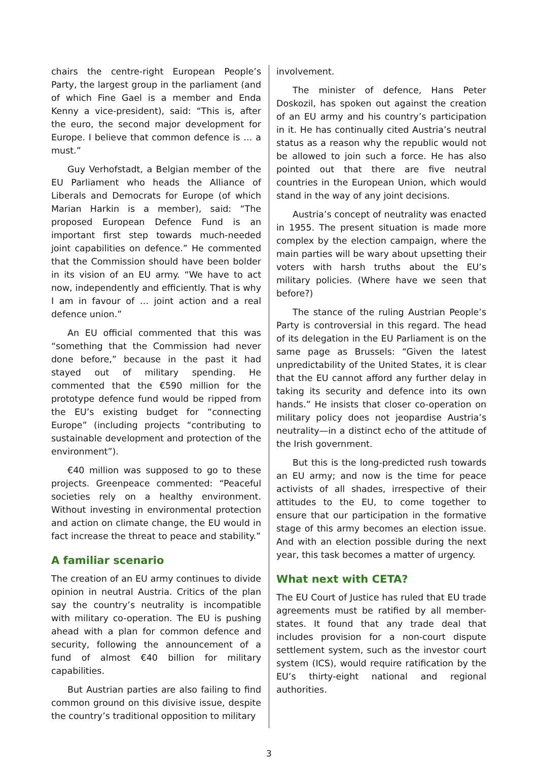chairs the centre-right European People’s Party, the largest group in the parliament (and of which Fine Gael is a member and Enda Kenny a vice-president), said: “This is, after the euro, the second major development for Europe. I believe that common defence is … a must.”
Guy Verhofstadt, a Belgian member of the EU Parliament who heads the Alliance of Liberals and Democrats for Europe (of which Marian Harkin is a member), said: “The proposed European Defence Fund is an important first step towards much-needed joint capabilities on defence.” He commented that the Commission should have been bolder in its vision of an EU army. “We have to act now, independently and efficiently. That is why I am in favour of … joint action and a real defence union.”
An EU official commented that this was “something that the Commission had never done before,” because in the past it had stayed out of military spending. He commented that the €590 million for the prototype defence fund would be ripped from the EU’s existing budget for “connecting Europe” (including projects “contributing to sustainable develop­ment and protection of the environment”).
€40 million was supposed to go to these projects. Greenpeace commented: “Peaceful societies rely on a healthy environment. Without investing in environmental protection and action on climate change, the EU would in fact increase the threat to peace and stability.”
A familiar scenario
The creation of an EU army continues to divide opinion in neutral Austria. Critics of the plan say the country’s neutrality is incompatible with military co-operation. The EU is pushing ahead with a plan for common defence and security, following the announcement of a fund of almost €40 billion for military capabilities.
But Austrian parties are also failing to find common ground on this divisive issue, despite the country’s traditional opposition to military
involvement.
The minister of defence, Hans Peter Doskozil, has spoken out against the creation of an EU army and his country’s participation in it. He has continually cited Austria’s neutral status as a reason why the republic would not be allowed to join such a force. He has also pointed out that there are five neutral countries in the European Union, which would stand in the way of any joint decisions.
Austria’s concept of neutrality was enacted in 1955. The present situation is made more complex by the election campaign, where the main parties will be wary about upsetting their voters with harsh truths about the EU’s military policies. (Where have we seen that before?)
The stance of the ruling Austrian People’s Party is controversial in this regard. The head of its delegation in the EU Parliament is on the same page as Brussels: “Given the latest unpredictability of the United States, it is clear that the EU cannot afford any further delay in taking its security and defence into its own hands.” He insists that closer co-operation on military policy does not jeopardise Austria’s neutrality—in a distinct echo of the attitude of the Irish government.
But this is the long-predicted rush towards an EU army; and now is the time for peace activists of all shades, irrespective of their attitudes to the EU, to come together to ensure that our participation in the formative stage of this army becomes an election issue. And with an election possible during the next year, this task becomes a matter of urgency.
What next with CETA?
The EU Court of Justice has ruled that EU trade agreements must be ratified by all member-states. It found that any trade deal that includes provision for a non-court dispute settlement system, such as the investor court system (ICS), would require ratification by the EU’s thirty-eight national and regional authorities.
3